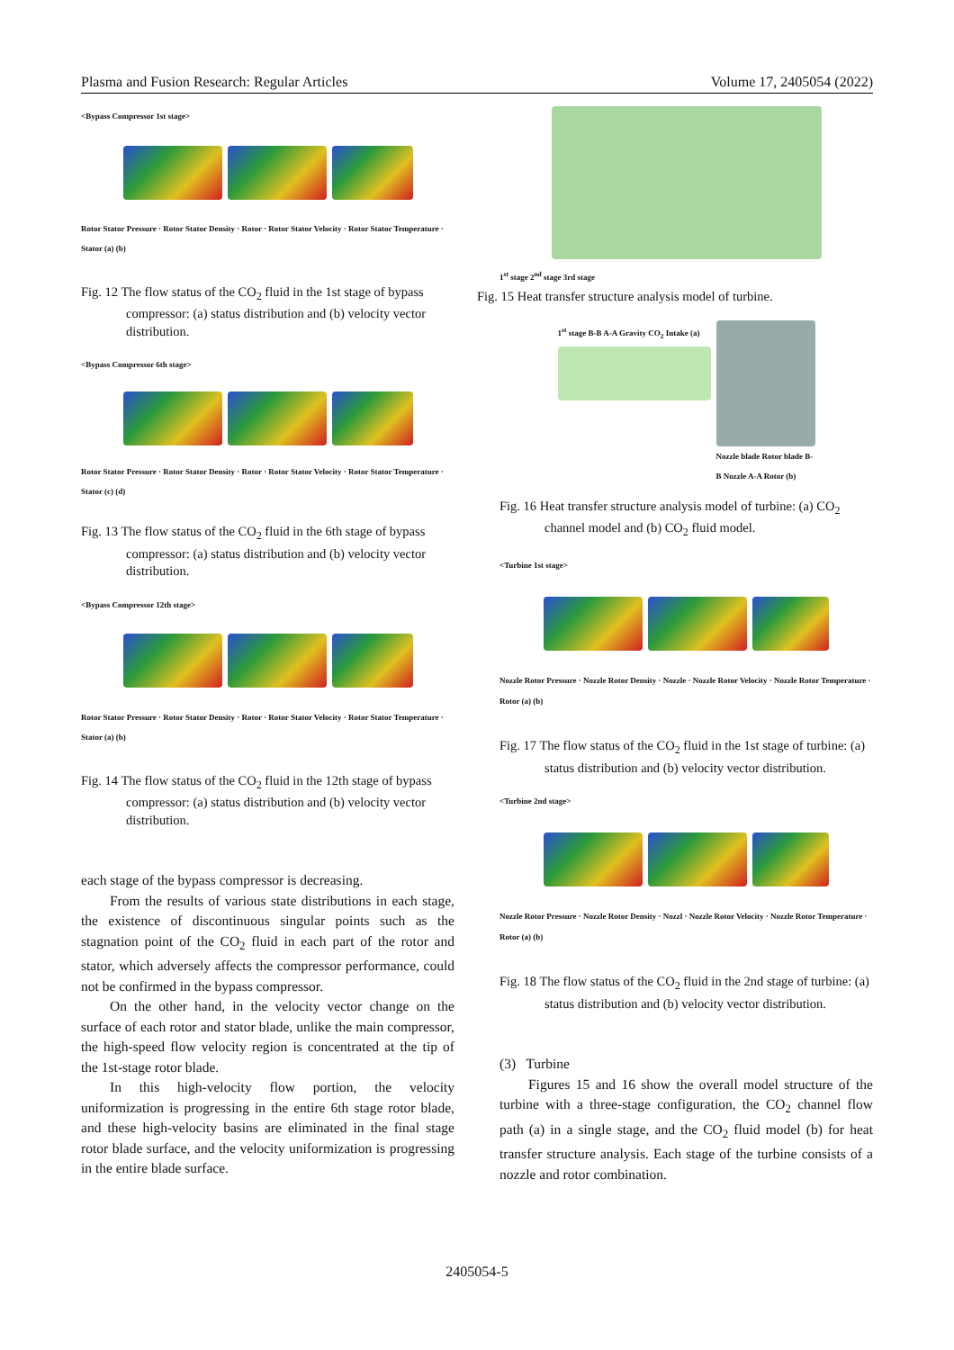Plasma and Fusion Research: Regular Articles Volume 17, 2405054 (2022)
<Bypass Compressor 1st stage>
Rotor Stator Pressure · Rotor Stator Density · Rotor · Rotor Stator Velocity · Rotor Stator Temperature · Stator (a) (b)
Fig. 12 The flow status of the CO<sub>2</sub> fluid in the 1st stage of bypass compressor: (a) status distribution and (b) velocity vector distribution.
<Bypass Compressor 6th stage>
Rotor Stator Pressure · Rotor Stator Density · Rotor · Rotor Stator Velocity · Rotor Stator Temperature · Stator (c) (d)
Fig. 13 The flow status of the CO<sub>2</sub> fluid in the 6th stage of bypass compressor: (a) status distribution and (b) velocity vector distribution.
<Bypass Compressor 12th stage>
Rotor Stator Pressure · Rotor Stator Density · Rotor · Rotor Stator Velocity · Rotor Stator Temperature · Stator (a) (b)
Fig. 14 The flow status of the CO<sub>2</sub> fluid in the 12th stage of bypass compressor: (a) status distribution and (b) velocity vector distribution.
each stage of the bypass compressor is decreasing.
From the results of various state distributions in each stage, the existence of discontinuous singular points such as the stagnation point of the CO<sub>2</sub> fluid in each part of the rotor and stator, which adversely affects the compressor performance, could not be confirmed in the bypass compressor.
On the other hand, in the velocity vector change on the surface of each rotor and stator blade, unlike the main compressor, the high-speed flow velocity region is concentrated at the tip of the 1st-stage rotor blade.
In this high-velocity flow portion, the velocity uniformization is progressing in the entire 6th stage rotor blade, and these high-velocity basins are eliminated in the final stage rotor blade surface, and the velocity uniformization is progressing in the entire blade surface.
1<sup>st</sup> stage 2<sup>nd</sup> stage 3rd stage
Fig. 15 Heat transfer structure analysis model of turbine.
1<sup>st</sup> stage B-B A-A Gravity CO<sub>2</sub> Intake (a)
Nozzle blade Rotor blade B-B Nozzle A-A Rotor (b)
Fig. 16 Heat transfer structure analysis model of turbine: (a) CO<sub>2</sub> channel model and (b) CO<sub>2</sub> fluid model.
<Turbine 1st stage>
Nozzle Rotor Pressure · Nozzle Rotor Density · Nozzle · Nozzle Rotor Velocity · Nozzle Rotor Temperature · Rotor (a) (b)
Fig. 17 The flow status of the CO<sub>2</sub> fluid in the 1st stage of turbine: (a) status distribution and (b) velocity vector distribution.
<Turbine 2nd stage>
Nozzle Rotor Pressure · Nozzle Rotor Density · Nozzl · Nozzle Rotor Velocity · Nozzle Rotor Temperature · Rotor (a) (b)
Fig. 18 The flow status of the CO<sub>2</sub> fluid in the 2nd stage of turbine: (a) status distribution and (b) velocity vector distribution.
(3) Turbine
Figures 15 and 16 show the overall model structure of the turbine with a three-stage configuration, the CO<sub>2</sub> channel flow path (a) in a single stage, and the CO<sub>2</sub> fluid model (b) for heat transfer structure analysis. Each stage of the turbine consists of a nozzle and rotor combination.
2405054-5